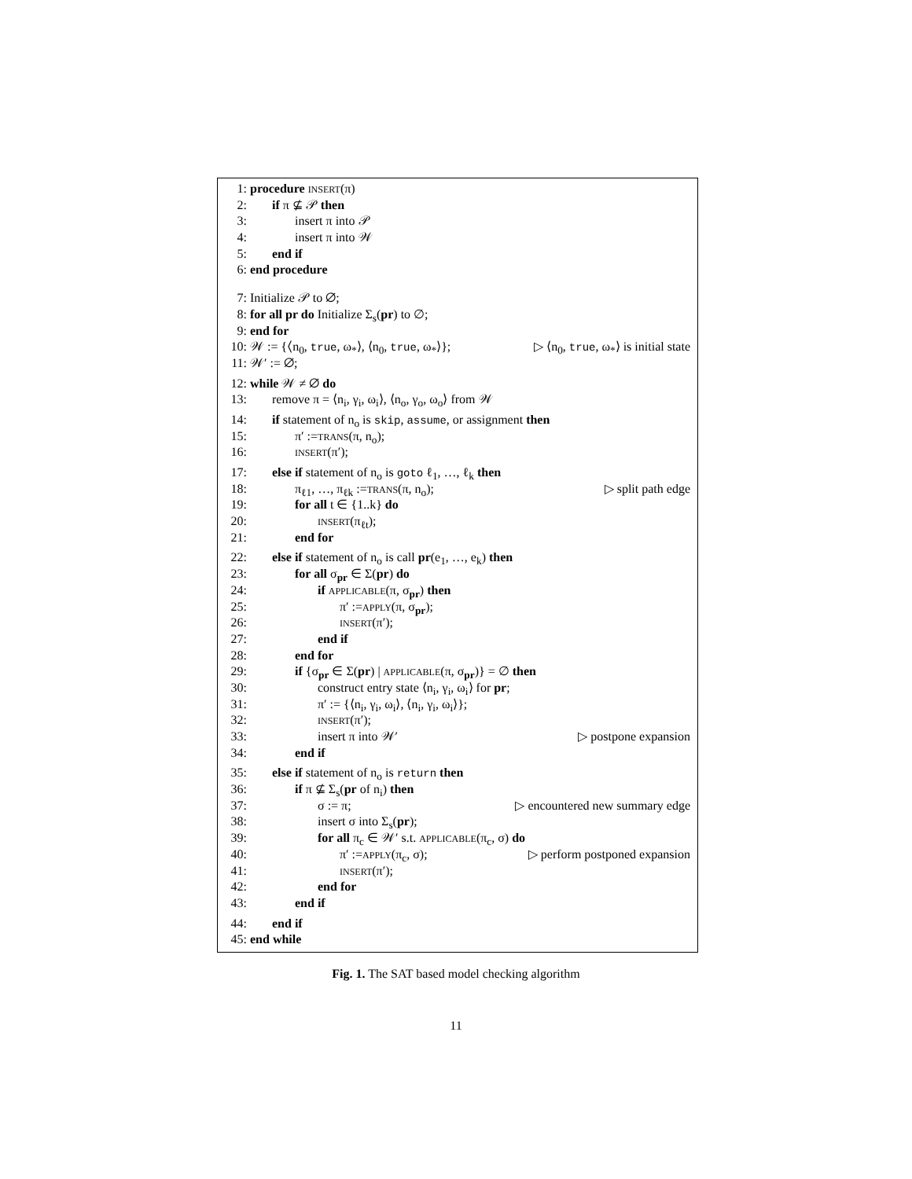1: procedure INSERT(π)
2: if π ⊈ 𝒫 then
3: insert π into 𝒫
4: insert π into 𝒲
5: end if
6: end procedure
7: Initialize 𝒫 to ∅;
8: for all pr do Initialize Σ<sub>s</sub>(pr) to ∅;
9: end for
10: 𝒲 := {⟨n<sub>0</sub>, true, ω<sub>*</sub>⟩, ⟨n<sub>0</sub>, true, ω<sub>*</sub>⟩}; ▷ ⟨n<sub>0</sub>, true, ω<sub>*</sub>⟩ is initial state
11: 𝒲′ := ∅;
12: while 𝒲 ≠ ∅ do
13: remove π = ⟨n<sub>i</sub>, γ<sub>i</sub>, ω<sub>i</sub>⟩, ⟨n<sub>o</sub>, γ<sub>o</sub>, ω<sub>o</sub>⟩ from 𝒲
14: if statement of n<sub>o</sub> is skip, assume, or assignment then
15: π′ :=TRANS(π, n<sub>o</sub>);
16: INSERT(π′);
17: else if statement of n<sub>o</sub> is goto ℓ<sub>1</sub>, …, ℓ<sub>k</sub> then
18: π<sub>ℓ1</sub>, …, π<sub>ℓk</sub> :=TRANS(π, n<sub>o</sub>); ▷ split path edge
19: for all t ∈ {1..k} do
20: INSERT(π<sub>ℓt</sub>);
21: end for
22: else if statement of n<sub>o</sub> is call pr(e<sub>1</sub>, …, e<sub>k</sub>) then
23: for all σ<sub>pr</sub> ∈ Σ(pr) do
24: if APPLICABLE(π, σ<sub>pr</sub>) then
25: π′ :=APPLY(π, σ<sub>pr</sub>);
26: INSERT(π′);
27: end if
28: end for
29: if {σ<sub>pr</sub> ∈ Σ(pr) | APPLICABLE(π, σ<sub>pr</sub>)} = ∅ then
30: construct entry state ⟨n<sub>i</sub>, γ<sub>i</sub>, ω<sub>i</sub>⟩ for pr;
31: π′ := {⟨n<sub>i</sub>, γ<sub>i</sub>, ω<sub>i</sub>⟩, ⟨n<sub>i</sub>, γ<sub>i</sub>, ω<sub>i</sub>⟩};
32: INSERT(π′);
33: insert π into 𝒲′ ▷ postpone expansion
34: end if
35: else if statement of n<sub>o</sub> is return then
36: if π ⊈ Σ<sub>s</sub>(pr of n<sub>i</sub>) then
37: σ := π; ▷ encountered new summary edge
38: insert σ into Σ<sub>s</sub>(pr);
39: for all π<sub>c</sub> ∈ 𝒲′ s.t. APPLICABLE(π<sub>c</sub>, σ) do
40: π′ :=APPLY(π<sub>c</sub>, σ); ▷ perform postponed expansion
41: INSERT(π′);
42: end for
43: end if
44: end if
45: end while
Fig. 1. The SAT based model checking algorithm
11